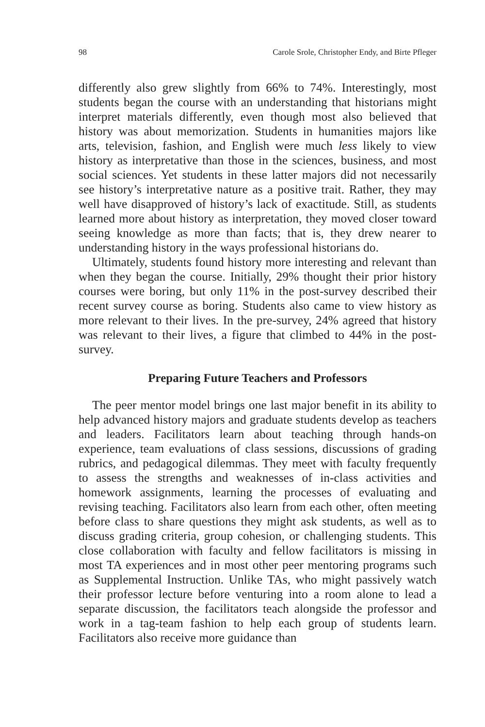98 Carole Srole, Christopher Endy, and Birte Pfleger
differently also grew slightly from 66% to 74%. Interestingly, most students began the course with an understanding that historians might interpret materials differently, even though most also believed that history was about memorization. Students in humanities majors like arts, television, fashion, and English were much less likely to view history as interpretative than those in the sciences, business, and most social sciences. Yet students in these latter majors did not necessarily see history’s interpretative nature as a positive trait. Rather, they may well have disapproved of history’s lack of exactitude. Still, as students learned more about history as interpretation, they moved closer toward seeing knowledge as more than facts; that is, they drew nearer to understanding history in the ways professional historians do.
Ultimately, students found history more interesting and relevant than when they began the course. Initially, 29% thought their prior history courses were boring, but only 11% in the post-survey described their recent survey course as boring. Students also came to view history as more relevant to their lives. In the pre-survey, 24% agreed that history was relevant to their lives, a figure that climbed to 44% in the post-survey.
Preparing Future Teachers and Professors
The peer mentor model brings one last major benefit in its ability to help advanced history majors and graduate students develop as teachers and leaders. Facilitators learn about teaching through hands-on experience, team evaluations of class sessions, discussions of grading rubrics, and pedagogical dilemmas. They meet with faculty frequently to assess the strengths and weaknesses of in-class activities and homework assignments, learning the processes of evaluating and revising teaching. Facilitators also learn from each other, often meeting before class to share questions they might ask students, as well as to discuss grading criteria, group cohesion, or challenging students. This close collaboration with faculty and fellow facilitators is missing in most TA experiences and in most other peer mentoring programs such as Supplemental Instruction. Unlike TAs, who might passively watch their professor lecture before venturing into a room alone to lead a separate discussion, the facilitators teach alongside the professor and work in a tag-team fashion to help each group of students learn. Facilitators also receive more guidance than